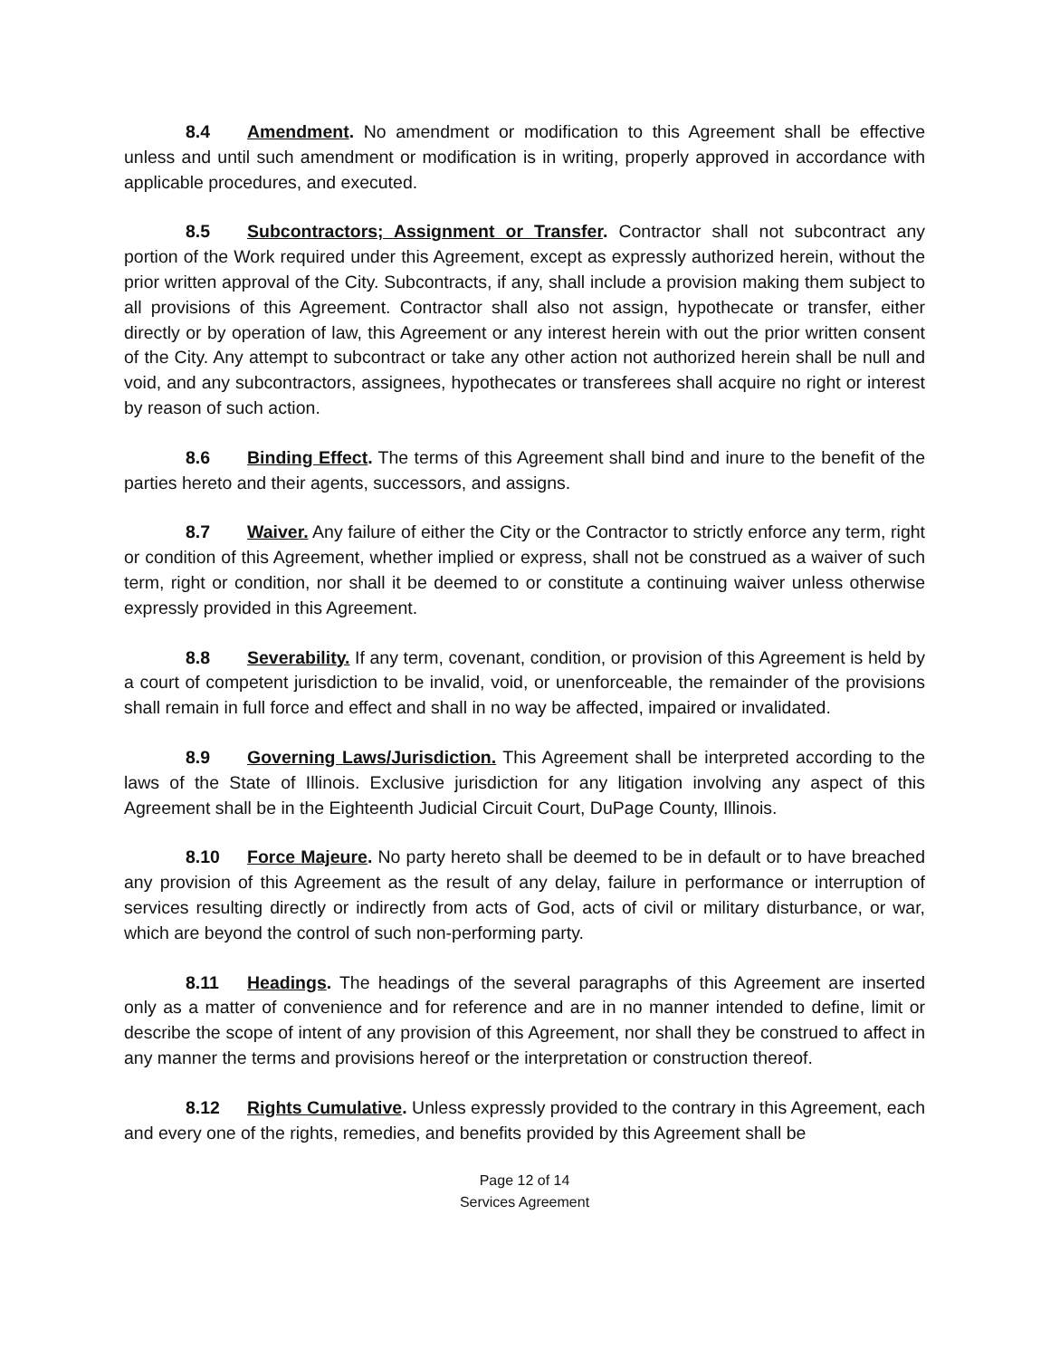8.4 Amendment. No amendment or modification to this Agreement shall be effective unless and until such amendment or modification is in writing, properly approved in accordance with applicable procedures, and executed.
8.5 Subcontractors; Assignment or Transfer. Contractor shall not subcontract any portion of the Work required under this Agreement, except as expressly authorized herein, without the prior written approval of the City. Subcontracts, if any, shall include a provision making them subject to all provisions of this Agreement. Contractor shall also not assign, hypothecate or transfer, either directly or by operation of law, this Agreement or any interest herein with out the prior written consent of the City. Any attempt to subcontract or take any other action not authorized herein shall be null and void, and any subcontractors, assignees, hypothecates or transferees shall acquire no right or interest by reason of such action.
8.6 Binding Effect. The terms of this Agreement shall bind and inure to the benefit of the parties hereto and their agents, successors, and assigns.
8.7 Waiver. Any failure of either the City or the Contractor to strictly enforce any term, right or condition of this Agreement, whether implied or express, shall not be construed as a waiver of such term, right or condition, nor shall it be deemed to or constitute a continuing waiver unless otherwise expressly provided in this Agreement.
8.8 Severability. If any term, covenant, condition, or provision of this Agreement is held by a court of competent jurisdiction to be invalid, void, or unenforceable, the remainder of the provisions shall remain in full force and effect and shall in no way be affected, impaired or invalidated.
8.9 Governing Laws/Jurisdiction. This Agreement shall be interpreted according to the laws of the State of Illinois. Exclusive jurisdiction for any litigation involving any aspect of this Agreement shall be in the Eighteenth Judicial Circuit Court, DuPage County, Illinois.
8.10 Force Majeure. No party hereto shall be deemed to be in default or to have breached any provision of this Agreement as the result of any delay, failure in performance or interruption of services resulting directly or indirectly from acts of God, acts of civil or military disturbance, or war, which are beyond the control of such non-performing party.
8.11 Headings. The headings of the several paragraphs of this Agreement are inserted only as a matter of convenience and for reference and are in no manner intended to define, limit or describe the scope of intent of any provision of this Agreement, nor shall they be construed to affect in any manner the terms and provisions hereof or the interpretation or construction thereof.
8.12 Rights Cumulative. Unless expressly provided to the contrary in this Agreement, each and every one of the rights, remedies, and benefits provided by this Agreement shall be
Page 12 of 14
Services Agreement